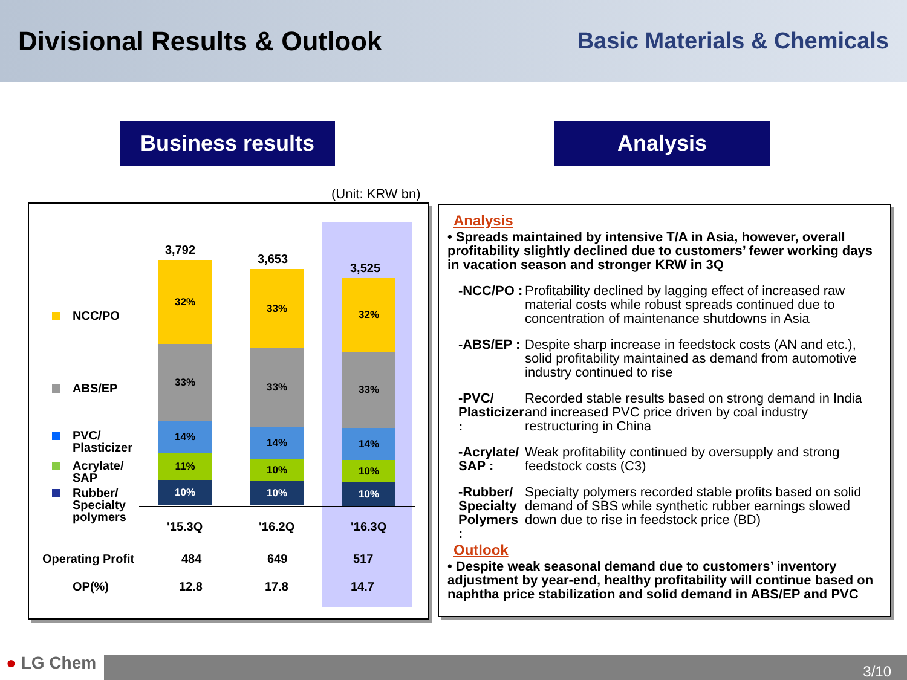Divisional Results & Outlook
Basic Materials & Chemicals
Business results Analysis
(Unit: KRW bn)
NCC/PO
ABS/EP
PVC/
Plasticizer
Acrylate/
SAP
Rubber/
Specialty
polymers
3,792
3,653
3,525
32%
33%
14%
11%
10%
33%
33%
14%
10%
10%
32%
33%
14%
10%
10%
'15.3Q '16.2Q '16.3Q
Operating Profit 484 649 517
OP(%) 12.8 17.8 14.7
Analysis
• Spreads maintained by intensive T/A in Asia, however, overall profitability slightly declined due to customers’ fewer working days in vacation season and stronger KRW in 3Q
-NCC/PO : Profitability declined by lagging effect of increased raw material costs while robust spreads continued due to concentration of maintenance shutdowns in Asia
-ABS/EP : Despite sharp increase in feedstock costs (AN and etc.), solid profitability maintained as demand from automotive industry continued to rise
-PVC/ Plasticizer : Recorded stable results based on strong demand in India and increased PVC price driven by coal industry restructuring in China
-Acrylate/ SAP : Weak profitability continued by oversupply and strong feedstock costs (C3)
-Rubber/ Specialty Polymers : Specialty polymers recorded stable profits based on solid demand of SBS while synthetic rubber earnings slowed down due to rise in feedstock price (BD)
Outlook
• Despite weak seasonal demand due to customers’ inventory adjustment by year-end, healthy profitability will continue based on naphtha price stabilization and solid demand in ABS/EP and PVC
● LG Chem 3/10